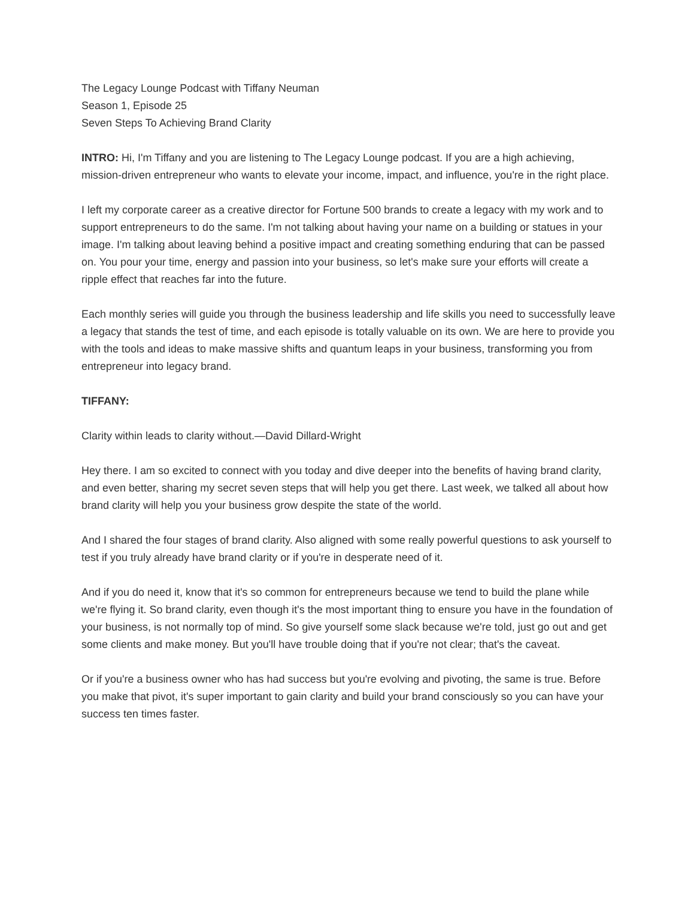The Legacy Lounge Podcast with Tiffany Neuman
Season 1, Episode 25
Seven Steps To Achieving Brand Clarity
INTRO: Hi, I'm Tiffany and you are listening to The Legacy Lounge podcast. If you are a high achieving, mission-driven entrepreneur who wants to elevate your income, impact, and influence, you're in the right place.
I left my corporate career as a creative director for Fortune 500 brands to create a legacy with my work and to support entrepreneurs to do the same. I'm not talking about having your name on a building or statues in your image. I'm talking about leaving behind a positive impact and creating something enduring that can be passed on. You pour your time, energy and passion into your business, so let's make sure your efforts will create a ripple effect that reaches far into the future.
Each monthly series will guide you through the business leadership and life skills you need to successfully leave a legacy that stands the test of time, and each episode is totally valuable on its own. We are here to provide you with the tools and ideas to make massive shifts and quantum leaps in your business, transforming you from entrepreneur into legacy brand.
TIFFANY:
Clarity within leads to clarity without.—David Dillard-Wright
Hey there. I am so excited to connect with you today and dive deeper into the benefits of having brand clarity, and even better, sharing my secret seven steps that will help you get there. Last week, we talked all about how brand clarity will help you your business grow despite the state of the world.
And I shared the four stages of brand clarity. Also aligned with some really powerful questions to ask yourself to test if you truly already have brand clarity or if you're in desperate need of it.
And if you do need it, know that it's so common for entrepreneurs because we tend to build the plane while we're flying it. So brand clarity, even though it's the most important thing to ensure you have in the foundation of your business, is not normally top of mind. So give yourself some slack because we're told, just go out and get some clients and make money. But you'll have trouble doing that if you're not clear; that's the caveat.
Or if you're a business owner who has had success but you're evolving and pivoting, the same is true. Before you make that pivot, it's super important to gain clarity and build your brand consciously so you can have your success ten times faster.